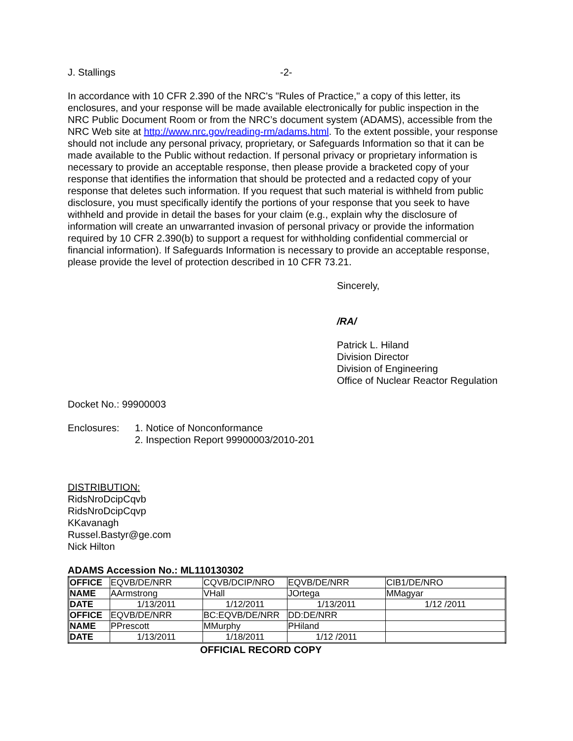J. Stallings -2-
In accordance with 10 CFR 2.390 of the NRC's "Rules of Practice," a copy of this letter, its enclosures, and your response will be made available electronically for public inspection in the NRC Public Document Room or from the NRC’s document system (ADAMS), accessible from the NRC Web site at http://www.nrc.gov/reading-rm/adams.html. To the extent possible, your response should not include any personal privacy, proprietary, or Safeguards Information so that it can be made available to the Public without redaction. If personal privacy or proprietary information is necessary to provide an acceptable response, then please provide a bracketed copy of your response that identifies the information that should be protected and a redacted copy of your response that deletes such information. If you request that such material is withheld from public disclosure, you must specifically identify the portions of your response that you seek to have withheld and provide in detail the bases for your claim (e.g., explain why the disclosure of information will create an unwarranted invasion of personal privacy or provide the information required by 10 CFR 2.390(b) to support a request for withholding confidential commercial or financial information). If Safeguards Information is necessary to provide an acceptable response, please provide the level of protection described in 10 CFR 73.21.
Sincerely,
/RA/
Patrick L. Hiland
Division Director
Division of Engineering
Office of Nuclear Reactor Regulation
Docket No.: 99900003
Enclosures: 1. Notice of Nonconformance
2. Inspection Report 99900003/2010-201
DISTRIBUTION:
RidsNroDcipCqvb
RidsNroDcipCqvp
KKavanagh
Russel.Bastyr@ge.com
Nick Hilton
ADAMS Accession No.: ML110130302
| OFFICE | EQVB/DE/NRR | CQVB/DCIP/NRO | EQVB/DE/NRR | CIB1/DE/NRO |
| NAME | AArmstrong | VHall | JOrtega | MMagyar |
| DATE | 1/13/2011 | 1/12/2011 | 1/13/2011 | 1/12 /2011 |
| OFFICE | EQVB/DE/NRR | BC:EQVB/DE/NRR | DD:DE/NRR | |
| NAME | PPrescott | MMurphy | PHiland | |
| DATE | 1/13/2011 | 1/18/2011 | 1/12 /2011 | |
OFFICIAL RECORD COPY